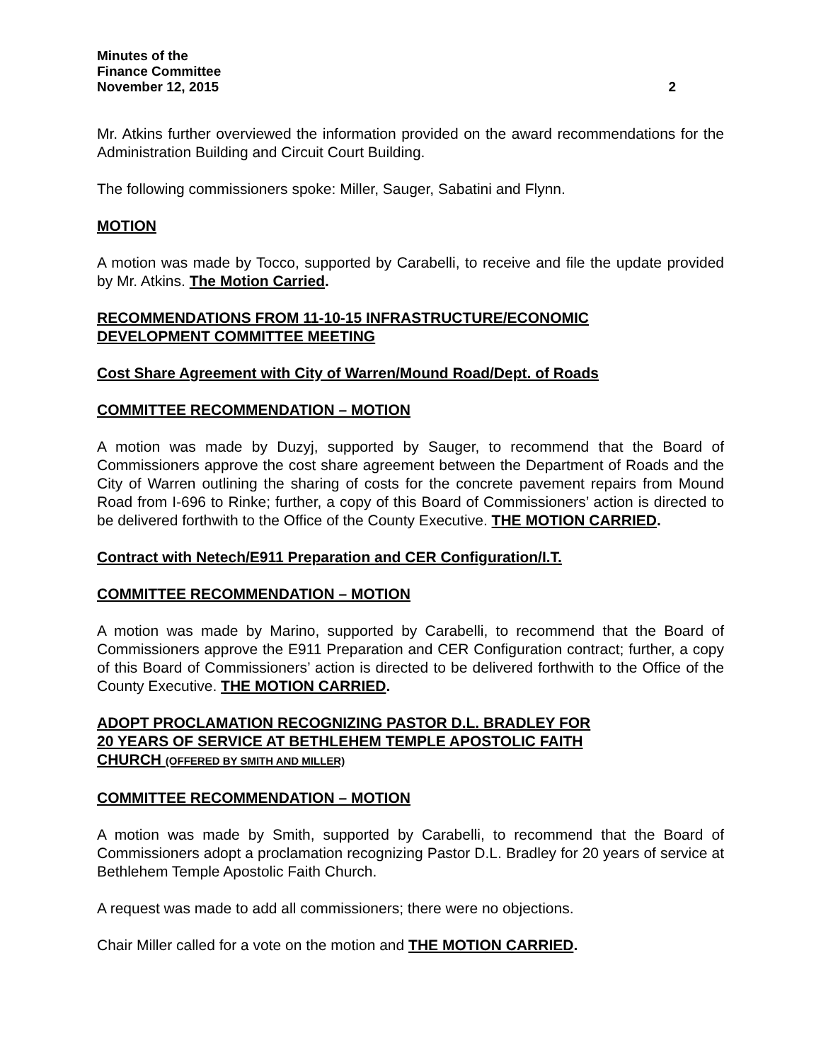Minutes of the
Finance Committee
November 12, 2015 2
Mr. Atkins further overviewed the information provided on the award recommendations for the Administration Building and Circuit Court Building.
The following commissioners spoke: Miller, Sauger, Sabatini and Flynn.
MOTION
A motion was made by Tocco, supported by Carabelli, to receive and file the update provided by Mr. Atkins. The Motion Carried.
RECOMMENDATIONS FROM 11-10-15 INFRASTRUCTURE/ECONOMIC
DEVELOPMENT COMMITTEE MEETING
Cost Share Agreement with City of Warren/Mound Road/Dept. of Roads
COMMITTEE RECOMMENDATION – MOTION
A motion was made by Duzyj, supported by Sauger, to recommend that the Board of Commissioners approve the cost share agreement between the Department of Roads and the City of Warren outlining the sharing of costs for the concrete pavement repairs from Mound Road from I-696 to Rinke; further, a copy of this Board of Commissioners’ action is directed to be delivered forthwith to the Office of the County Executive. THE MOTION CARRIED.
Contract with Netech/E911 Preparation and CER Configuration/I.T.
COMMITTEE RECOMMENDATION – MOTION
A motion was made by Marino, supported by Carabelli, to recommend that the Board of Commissioners approve the E911 Preparation and CER Configuration contract; further, a copy of this Board of Commissioners’ action is directed to be delivered forthwith to the Office of the County Executive. THE MOTION CARRIED.
ADOPT PROCLAMATION RECOGNIZING PASTOR D.L. BRADLEY FOR
20 YEARS OF SERVICE AT BETHLEHEM TEMPLE APOSTOLIC FAITH
CHURCH (OFFERED BY SMITH AND MILLER)
COMMITTEE RECOMMENDATION – MOTION
A motion was made by Smith, supported by Carabelli, to recommend that the Board of Commissioners adopt a proclamation recognizing Pastor D.L. Bradley for 20 years of service at Bethlehem Temple Apostolic Faith Church.
A request was made to add all commissioners; there were no objections.
Chair Miller called for a vote on the motion and THE MOTION CARRIED.